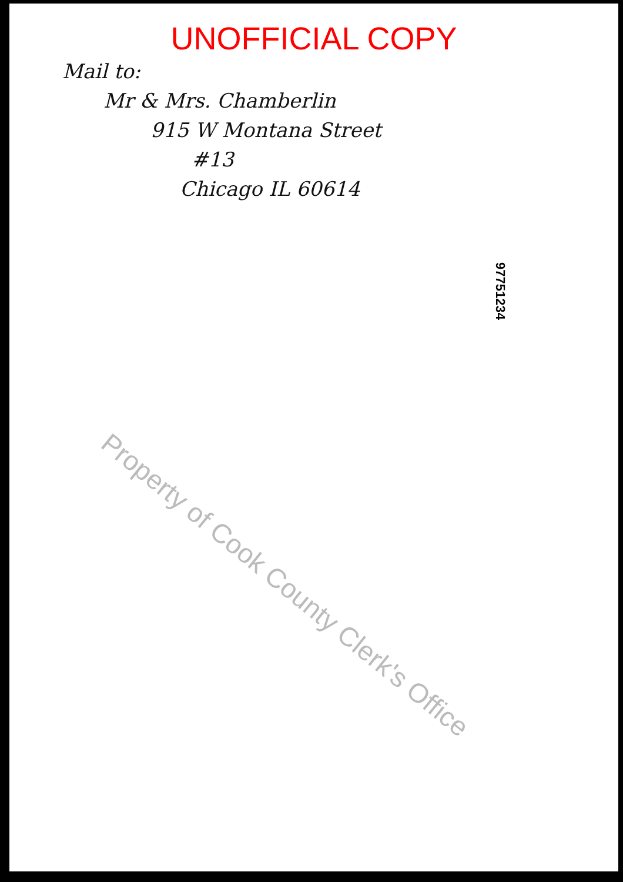UNOFFICIAL COPY
Mail to:
Mr & Mrs. Chamberlin
915 W Montana Street
#13
Chicago IL 60614
97751234
Property of Cook County Clerk's Office